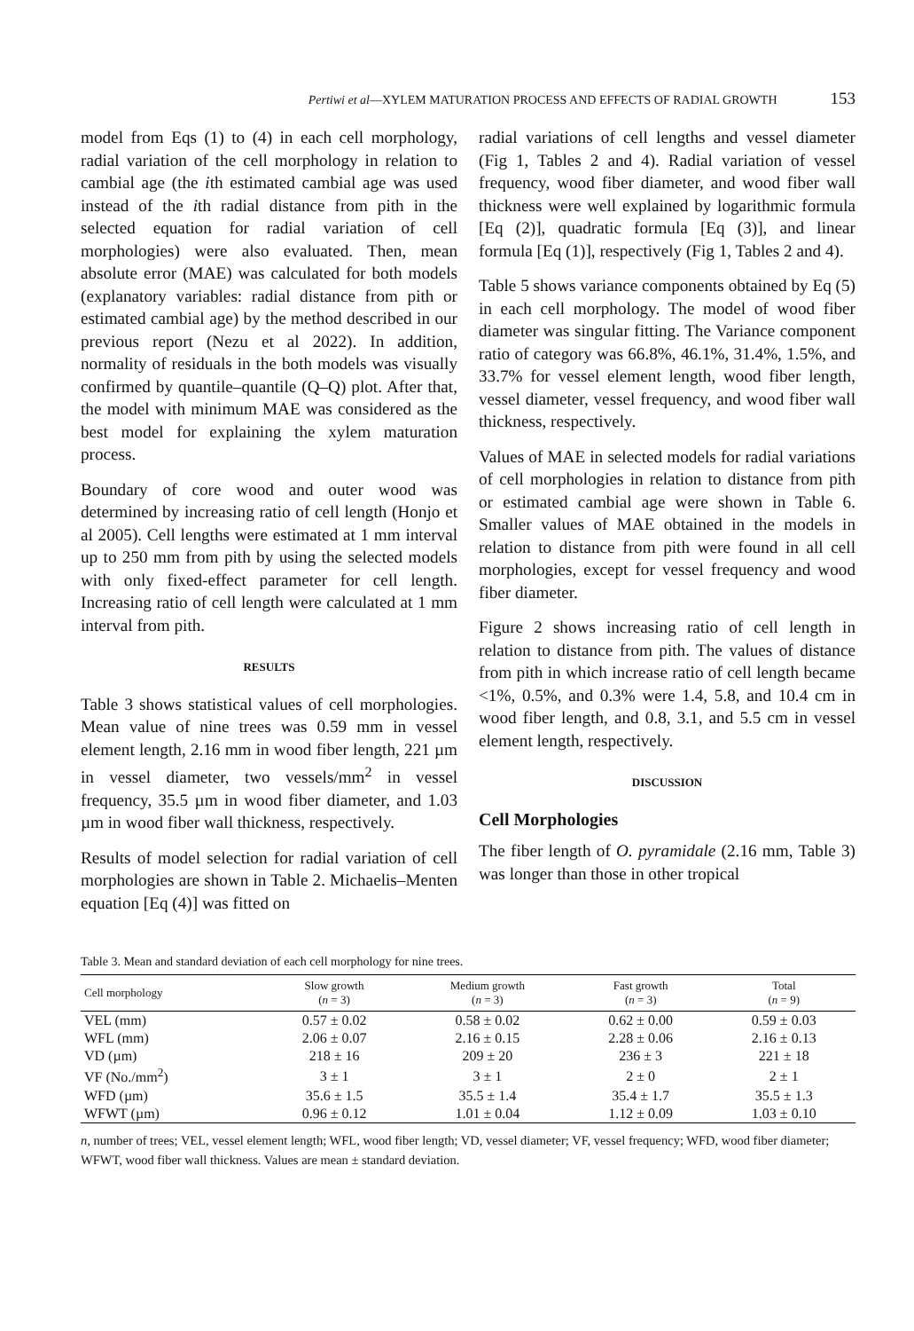Pertiwi et al—XYLEM MATURATION PROCESS AND EFFECTS OF RADIAL GROWTH 153
model from Eqs (1) to (4) in each cell morphology, radial variation of the cell morphology in relation to cambial age (the ith estimated cambial age was used instead of the ith radial distance from pith in the selected equation for radial variation of cell morphologies) were also evaluated. Then, mean absolute error (MAE) was calculated for both models (explanatory variables: radial distance from pith or estimated cambial age) by the method described in our previous report (Nezu et al 2022). In addition, normality of residuals in the both models was visually confirmed by quantile–quantile (Q–Q) plot. After that, the model with minimum MAE was considered as the best model for explaining the xylem maturation process.
Boundary of core wood and outer wood was determined by increasing ratio of cell length (Honjo et al 2005). Cell lengths were estimated at 1 mm interval up to 250 mm from pith by using the selected models with only fixed-effect parameter for cell length. Increasing ratio of cell length were calculated at 1 mm interval from pith.
RESULTS
Table 3 shows statistical values of cell morphologies. Mean value of nine trees was 0.59 mm in vessel element length, 2.16 mm in wood fiber length, 221 µm in vessel diameter, two vessels/mm<sup>2</sup> in vessel frequency, 35.5 µm in wood fiber diameter, and 1.03 µm in wood fiber wall thickness, respectively.
Results of model selection for radial variation of cell morphologies are shown in Table 2. Michaelis–Menten equation [Eq (4)] was fitted on
radial variations of cell lengths and vessel diameter (Fig 1, Tables 2 and 4). Radial variation of vessel frequency, wood fiber diameter, and wood fiber wall thickness were well explained by logarithmic formula [Eq (2)], quadratic formula [Eq (3)], and linear formula [Eq (1)], respectively (Fig 1, Tables 2 and 4).
Table 5 shows variance components obtained by Eq (5) in each cell morphology. The model of wood fiber diameter was singular fitting. The Variance component ratio of category was 66.8%, 46.1%, 31.4%, 1.5%, and 33.7% for vessel element length, wood fiber length, vessel diameter, vessel frequency, and wood fiber wall thickness, respectively.
Values of MAE in selected models for radial variations of cell morphologies in relation to distance from pith or estimated cambial age were shown in Table 6. Smaller values of MAE obtained in the models in relation to distance from pith were found in all cell morphologies, except for vessel frequency and wood fiber diameter.
Figure 2 shows increasing ratio of cell length in relation to distance from pith. The values of distance from pith in which increase ratio of cell length became <1%, 0.5%, and 0.3% were 1.4, 5.8, and 10.4 cm in wood fiber length, and 0.8, 3.1, and 5.5 cm in vessel element length, respectively.
DISCUSSION
Cell Morphologies
The fiber length of O. pyramidale (2.16 mm, Table 3) was longer than those in other tropical
Table 3. Mean and standard deviation of each cell morphology for nine trees.
| Cell morphology | Slow growth ( n = 3) | Medium growth ( n = 3) | Fast growth ( n = 3) | Total ( n = 9) |
| --- | --- | --- | --- | --- |
| VEL (mm) | 0.57 ± 0.02 | 0.58 ± 0.02 | 0.62 ± 0.00 | 0.59 ± 0.03 |
| WFL (mm) | 2.06 ± 0.07 | 2.16 ± 0.15 | 2.28 ± 0.06 | 2.16 ± 0.13 |
| VD (µm) | 218 ± 16 | 209 ± 20 | 236 ± 3 | 221 ± 18 |
| VF (No./mm<sup>2</sup>) | 3 ± 1 | 3 ± 1 | 2 ± 0 | 2 ± 1 |
| WFD (µm) | 35.6 ± 1.5 | 35.5 ± 1.4 | 35.4 ± 1.7 | 35.5 ± 1.3 |
| WFWT (µm) | 0.96 ± 0.12 | 1.01 ± 0.04 | 1.12 ± 0.09 | 1.03 ± 0.10 |
n, number of trees; VEL, vessel element length; WFL, wood fiber length; VD, vessel diameter; VF, vessel frequency; WFD, wood fiber diameter; WFWT, wood fiber wall thickness. Values are mean ± standard deviation.